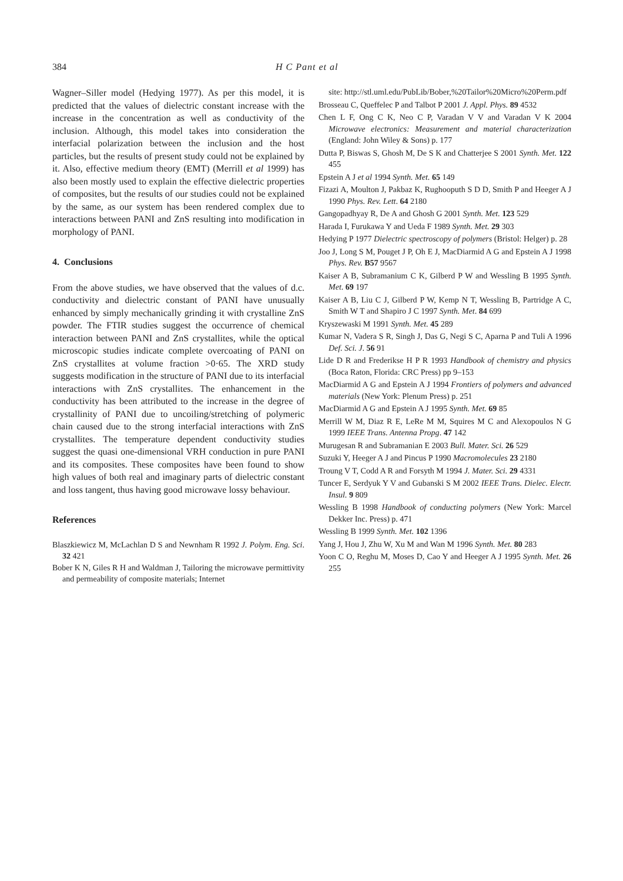384 H C Pant et al
Wagner–Siller model (Hedying 1977). As per this model, it is predicted that the values of dielectric constant increase with the increase in the concentration as well as conductivity of the inclusion. Although, this model takes into consideration the interfacial polarization between the inclusion and the host particles, but the results of present study could not be explained by it. Also, effective medium theory (EMT) (Merrill et al 1999) has also been mostly used to explain the effective dielectric properties of composites, but the results of our studies could not be explained by the same, as our system has been rendered complex due to interactions between PANI and ZnS resulting into modification in morphology of PANI.
4. Conclusions
From the above studies, we have observed that the values of d.c. conductivity and dielectric constant of PANI have unusually enhanced by simply mechanically grinding it with crystalline ZnS powder. The FTIR studies suggest the occurrence of chemical interaction between PANI and ZnS crystallites, while the optical microscopic studies indicate complete overcoating of PANI on ZnS crystallites at volume fraction >0·65. The XRD study suggests modification in the structure of PANI due to its interfacial interactions with ZnS crystallites. The enhancement in the conductivity has been attributed to the increase in the degree of crystallinity of PANI due to uncoiling/stretching of polymeric chain caused due to the strong interfacial interactions with ZnS crystallites. The temperature dependent conductivity studies suggest the quasi one-dimensional VRH conduction in pure PANI and its composites. These composites have been found to show high values of both real and imaginary parts of dielectric constant and loss tangent, thus having good microwave lossy behaviour.
References
Blaszkiewicz M, McLachlan D S and Newnham R 1992 J. Polym. Eng. Sci. 32 421
Bober K N, Giles R H and Waldman J, Tailoring the microwave permittivity and permeability of composite materials; Internet
site: http://stl.uml.edu/PubLib/Bober,%20Tailor%20Micro%20Perm.pdf
Brosseau C, Queffelec P and Talbot P 2001 J. Appl. Phys. 89 4532
Chen L F, Ong C K, Neo C P, Varadan V V and Varadan V K 2004 Microwave electronics: Measurement and material characterization (England: John Wiley & Sons) p. 177
Dutta P, Biswas S, Ghosh M, De S K and Chatterjee S 2001 Synth. Met. 122 455
Epstein A J et al 1994 Synth. Met. 65 149
Fizazi A, Moulton J, Pakbaz K, Rughooputh S D D, Smith P and Heeger A J 1990 Phys. Rev. Lett. 64 2180
Gangopadhyay R, De A and Ghosh G 2001 Synth. Met. 123 529
Harada I, Furukawa Y and Ueda F 1989 Synth. Met. 29 303
Hedying P 1977 Dielectric spectroscopy of polymers (Bristol: Helger) p. 28
Joo J, Long S M, Pouget J P, Oh E J, MacDiarmid A G and Epstein A J 1998 Phys. Rev. B57 9567
Kaiser A B, Subramanium C K, Gilberd P W and Wessling B 1995 Synth. Met. 69 197
Kaiser A B, Liu C J, Gilberd P W, Kemp N T, Wessling B, Partridge A C, Smith W T and Shapiro J C 1997 Synth. Met. 84 699
Kryszewaski M 1991 Synth. Met. 45 289
Kumar N, Vadera S R, Singh J, Das G, Negi S C, Aparna P and Tuli A 1996 Def. Sci. J. 56 91
Lide D R and Frederikse H P R 1993 Handbook of chemistry and physics (Boca Raton, Florida: CRC Press) pp 9–153
MacDiarmid A G and Epstein A J 1994 Frontiers of polymers and advanced materials (New York: Plenum Press) p. 251
MacDiarmid A G and Epstein A J 1995 Synth. Met. 69 85
Merrill W M, Diaz R E, LeRe M M, Squires M C and Alexopoulos N G 1999 IEEE Trans. Antenna Propg. 47 142
Murugesan R and Subramanian E 2003 Bull. Mater. Sci. 26 529
Suzuki Y, Heeger A J and Pincus P 1990 Macromolecules 23 2180
Troung V T, Codd A R and Forsyth M 1994 J. Mater. Sci. 29 4331
Tuncer E, Serdyuk Y V and Gubanski S M 2002 IEEE Trans. Dielec. Electr. Insul. 9 809
Wessling B 1998 Handbook of conducting polymers (New York: Marcel Dekker Inc. Press) p. 471
Wessling B 1999 Synth. Met. 102 1396
Yang J, Hou J, Zhu W, Xu M and Wan M 1996 Synth. Met. 80 283
Yoon C O, Reghu M, Moses D, Cao Y and Heeger A J 1995 Synth. Met. 26 255